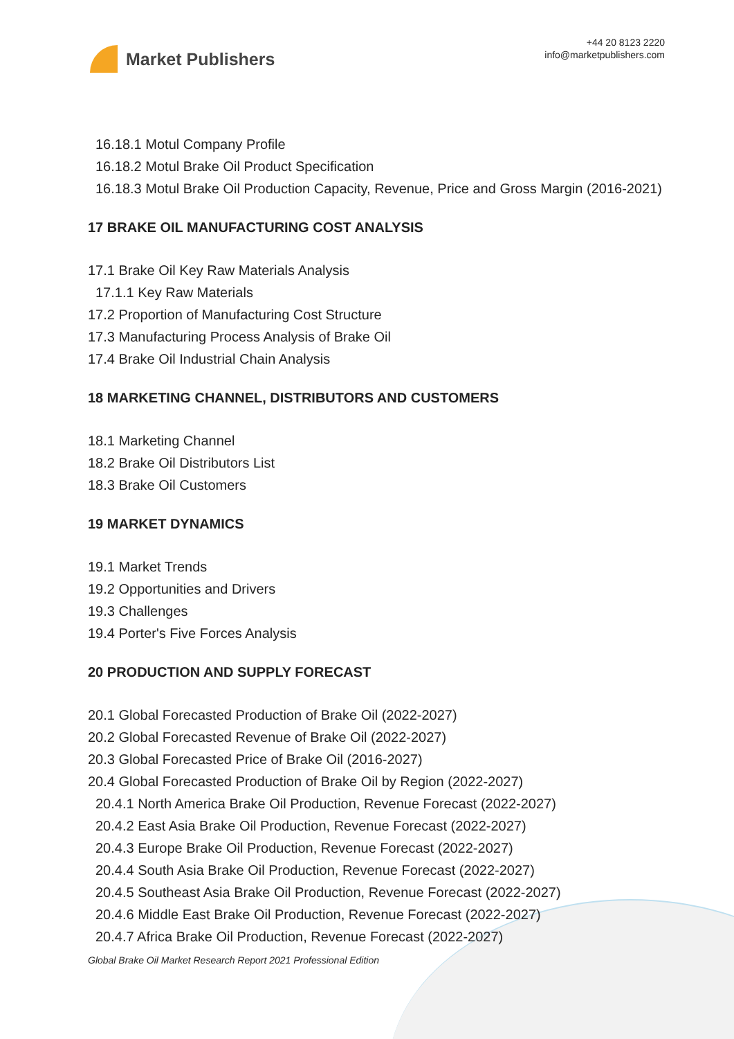Market Publishers
+44 20 8123 2220
info@marketpublishers.com
16.18.1 Motul Company Profile
16.18.2 Motul Brake Oil Product Specification
16.18.3 Motul Brake Oil Production Capacity, Revenue, Price and Gross Margin (2016-2021)
17 BRAKE OIL MANUFACTURING COST ANALYSIS
17.1 Brake Oil Key Raw Materials Analysis
17.1.1 Key Raw Materials
17.2 Proportion of Manufacturing Cost Structure
17.3 Manufacturing Process Analysis of Brake Oil
17.4 Brake Oil Industrial Chain Analysis
18 MARKETING CHANNEL, DISTRIBUTORS AND CUSTOMERS
18.1 Marketing Channel
18.2 Brake Oil Distributors List
18.3 Brake Oil Customers
19 MARKET DYNAMICS
19.1 Market Trends
19.2 Opportunities and Drivers
19.3 Challenges
19.4 Porter's Five Forces Analysis
20 PRODUCTION AND SUPPLY FORECAST
20.1 Global Forecasted Production of Brake Oil (2022-2027)
20.2 Global Forecasted Revenue of Brake Oil (2022-2027)
20.3 Global Forecasted Price of Brake Oil (2016-2027)
20.4 Global Forecasted Production of Brake Oil by Region (2022-2027)
20.4.1 North America Brake Oil Production, Revenue Forecast (2022-2027)
20.4.2 East Asia Brake Oil Production, Revenue Forecast (2022-2027)
20.4.3 Europe Brake Oil Production, Revenue Forecast (2022-2027)
20.4.4 South Asia Brake Oil Production, Revenue Forecast (2022-2027)
20.4.5 Southeast Asia Brake Oil Production, Revenue Forecast (2022-2027)
20.4.6 Middle East Brake Oil Production, Revenue Forecast (2022-2027)
20.4.7 Africa Brake Oil Production, Revenue Forecast (2022-2027)
Global Brake Oil Market Research Report 2021 Professional Edition